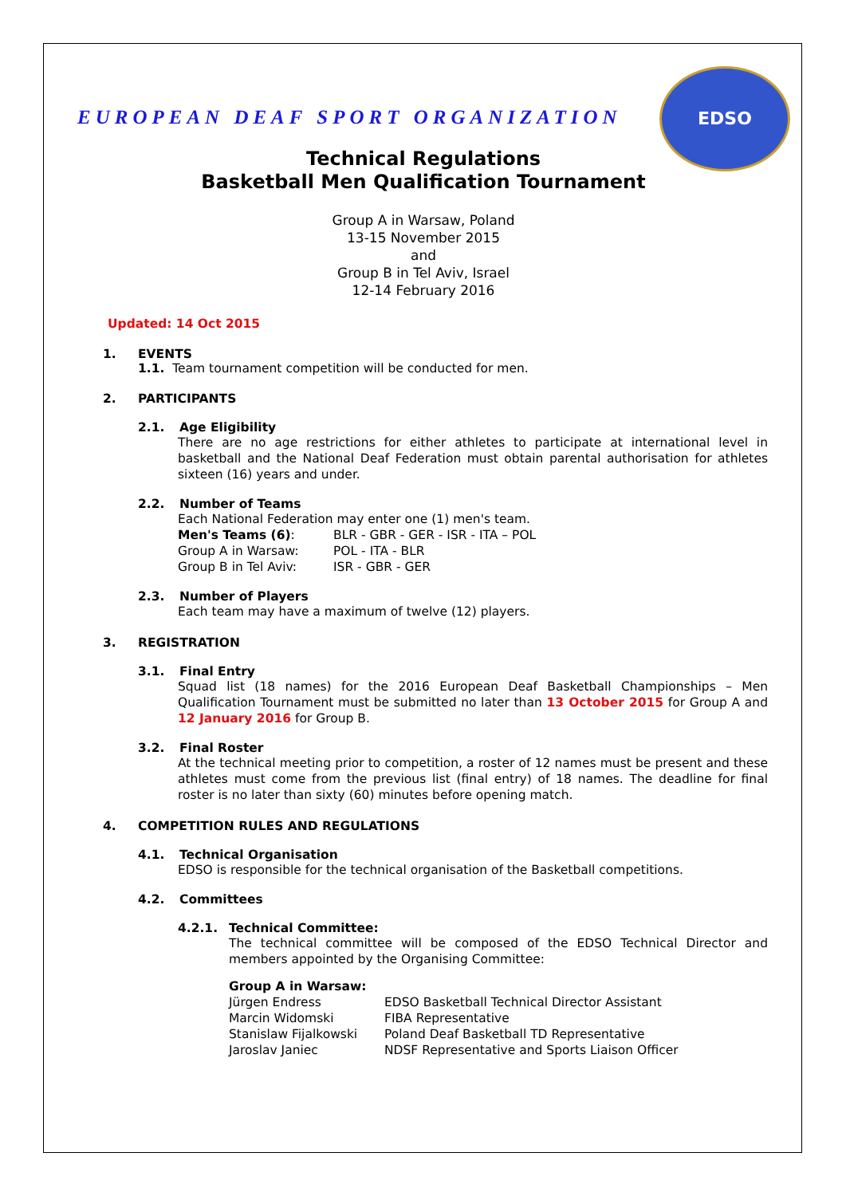EUROPEAN DEAF SPORT ORGANIZATION
EDSO
Technical Regulations
Basketball Men Qualification Tournament
Group A in Warsaw, Poland
13-15 November 2015
and
Group B in Tel Aviv, Israel
12-14 February 2016
Updated: 14 Oct 2015
1. EVENTS
1.1. Team tournament competition will be conducted for men.
2. PARTICIPANTS
2.1. Age Eligibility
There are no age restrictions for either athletes to participate at international level in basketball and the National Deaf Federation must obtain parental authorisation for athletes sixteen (16) years and under.
2.2. Number of Teams
Each National Federation may enter one (1) men's team.
| Men's Teams (6) : | BLR - GBR - GER - ISR - ITA – POL |
| Group A in Warsaw: | POL - ITA - BLR |
| Group B in Tel Aviv: | ISR - GBR - GER |
2.3. Number of Players
Each team may have a maximum of twelve (12) players.
3. REGISTRATION
3.1. Final Entry
Squad list (18 names) for the 2016 European Deaf Basketball Championships – Men Qualification Tournament must be submitted no later than 13 October 2015 for Group A and 12 January 2016 for Group B.
3.2. Final Roster
At the technical meeting prior to competition, a roster of 12 names must be present and these athletes must come from the previous list (final entry) of 18 names. The deadline for final roster is no later than sixty (60) minutes before opening match.
4. COMPETITION RULES AND REGULATIONS
4.1. Technical Organisation
EDSO is responsible for the technical organisation of the Basketball competitions.
4.2. Committees
4.2.1. Technical Committee:
The technical committee will be composed of the EDSO Technical Director and members appointed by the Organising Committee:
Group A in Warsaw:
| Jürgen Endress | EDSO Basketball Technical Director Assistant |
| Marcin Widomski | FIBA Representative |
| Stanislaw Fijalkowski | Poland Deaf Basketball TD Representative |
| Jaroslav Janiec | NDSF Representative and Sports Liaison Officer |